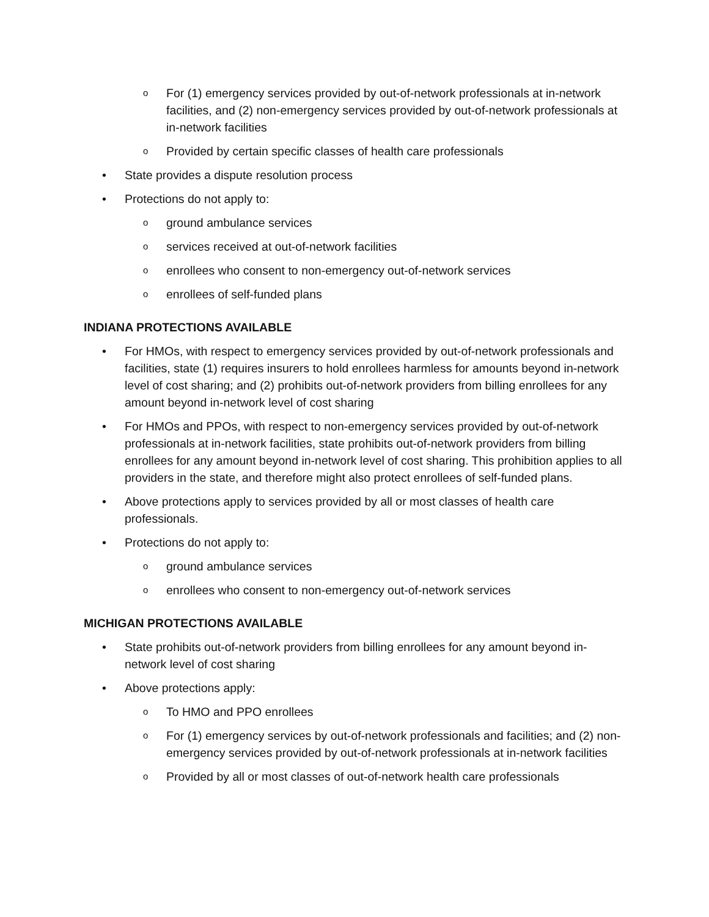o For (1) emergency services provided by out-of-network professionals at in-network facilities, and (2) non-emergency services provided by out-of-network professionals at in-network facilities
o Provided by certain specific classes of health care professionals
• State provides a dispute resolution process
• Protections do not apply to:
oground ambulance services
oservices received at out-of-network facilities
oenrollees who consent to non-emergency out-of-network services
oenrollees of self-funded plans
INDIANA PROTECTIONS AVAILABLE
• For HMOs, with respect to emergency services provided by out-of-network professionals and facilities, state (1) requires insurers to hold enrollees harmless for amounts beyond in-network level of cost sharing; and (2) prohibits out-of-network providers from billing enrollees for any amount beyond in-network level of cost sharing
• For HMOs and PPOs, with respect to non-emergency services provided by out-of-network professionals at in-network facilities, state prohibits out-of-network providers from billing enrollees for any amount beyond in-network level of cost sharing. This prohibition applies to all providers in the state, and therefore might also protect enrollees of self-funded plans.
• Above protections apply to services provided by all or most classes of health care professionals.
• Protections do not apply to:
oground ambulance services
oenrollees who consent to non-emergency out-of-network services
MICHIGAN PROTECTIONS AVAILABLE
• State prohibits out-of-network providers from billing enrollees for any amount beyond in-network level of cost sharing
• Above protections apply:
o To HMO and PPO enrollees
o For (1) emergency services by out-of-network professionals and facilities; and (2) non-emergency services provided by out-of-network professionals at in-network facilities
o Provided by all or most classes of out-of-network health care professionals